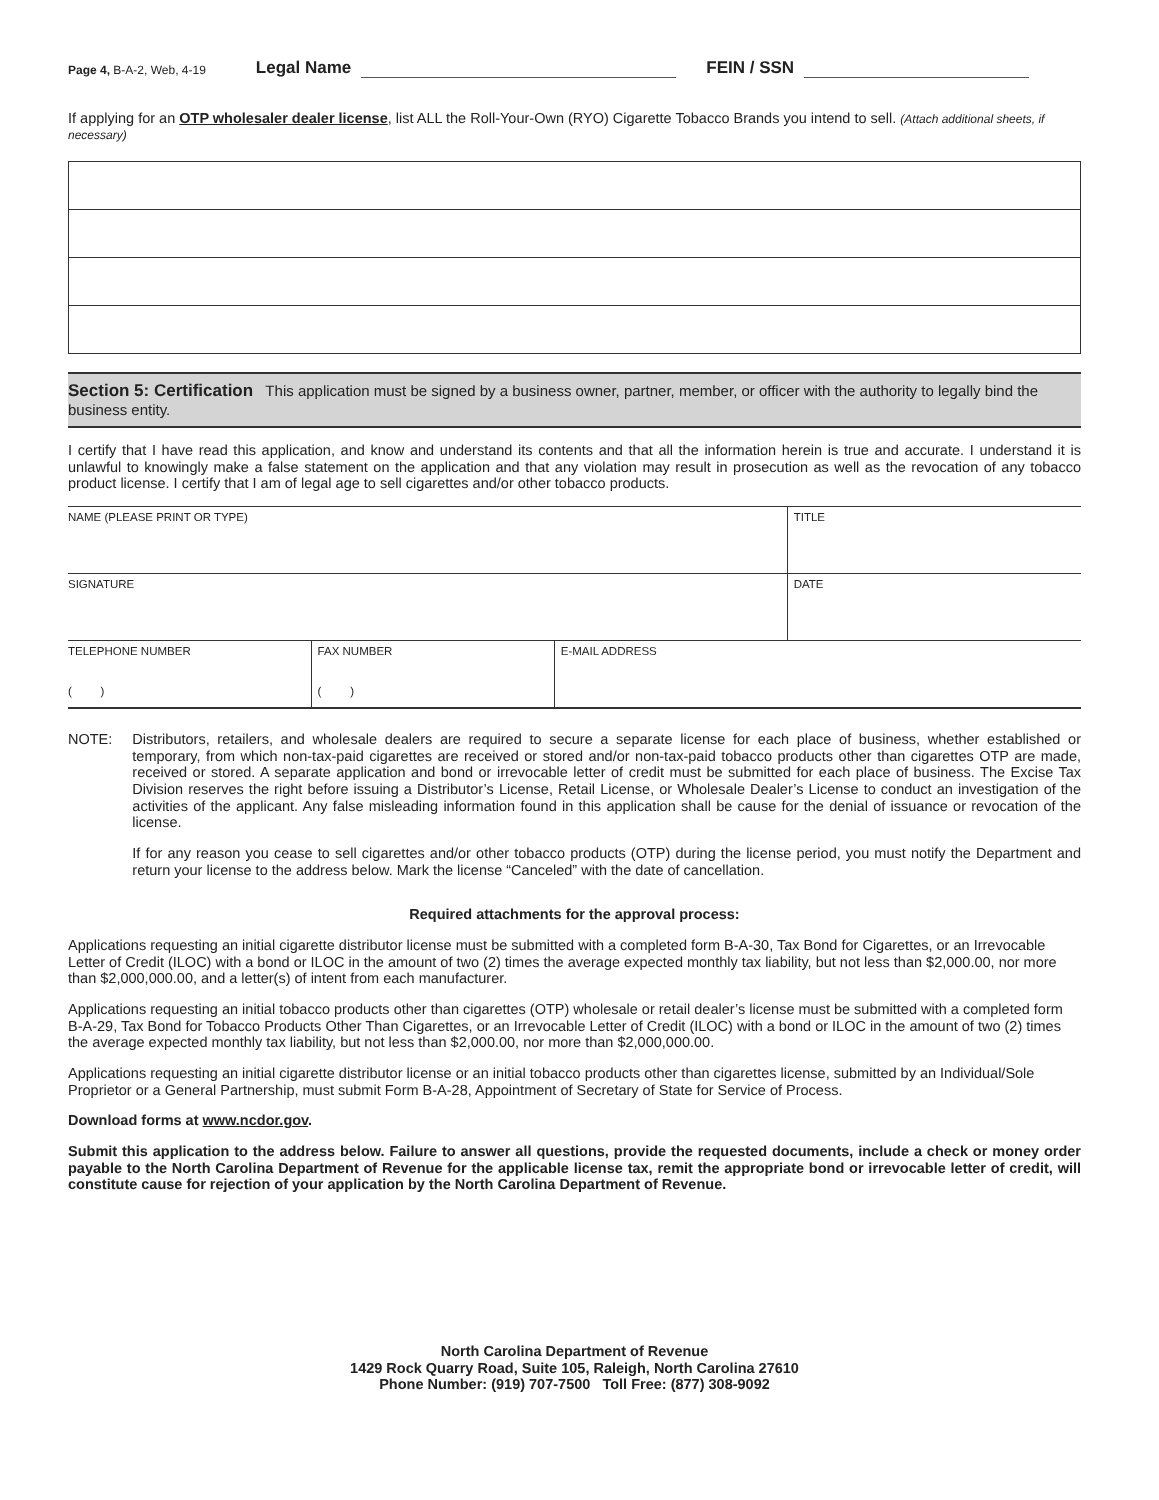Page 4, B-A-2, Web, 4-19 Legal Name FEIN / SSN
If applying for an OTP wholesaler dealer license, list ALL the Roll-Your-Own (RYO) Cigarette Tobacco Brands you intend to sell. (Attach additional sheets, if necessary)
Section 5: Certification This application must be signed by a business owner, partner, member, or officer with the authority to legally bind the business entity.
I certify that I have read this application, and know and understand its contents and that all the information herein is true and accurate. I understand it is unlawful to knowingly make a false statement on the application and that any violation may result in prosecution as well as the revocation of any tobacco product license. I certify that I am of legal age to sell cigarettes and/or other tobacco products.
| NAME (PLEASE PRINT OR TYPE) | | | TITLE |
| SIGNATURE | | | DATE |
| TELEPHONE NUMBER ( ) | FAX NUMBER ( ) | E-MAIL ADDRESS | |
NOTE: Distributors, retailers, and wholesale dealers are required to secure a separate license for each place of business, whether established or temporary, from which non-tax-paid cigarettes are received or stored and/or non-tax-paid tobacco products other than cigarettes OTP are made, received or stored. A separate application and bond or irrevocable letter of credit must be submitted for each place of business. The Excise Tax Division reserves the right before issuing a Distributor’s License, Retail License, or Wholesale Dealer’s License to conduct an investigation of the activities of the applicant. Any false misleading information found in this application shall be cause for the denial of issuance or revocation of the license.
If for any reason you cease to sell cigarettes and/or other tobacco products (OTP) during the license period, you must notify the Department and return your license to the address below. Mark the license “Canceled” with the date of cancellation.
Required attachments for the approval process:
Applications requesting an initial cigarette distributor license must be submitted with a completed form B-A-30, Tax Bond for Cigarettes, or an Irrevocable Letter of Credit (ILOC) with a bond or ILOC in the amount of two (2) times the average expected monthly tax liability, but not less than $2,000.00, nor more than $2,000,000.00, and a letter(s) of intent from each manufacturer.
Applications requesting an initial tobacco products other than cigarettes (OTP) wholesale or retail dealer’s license must be submitted with a completed form B-A-29, Tax Bond for Tobacco Products Other Than Cigarettes, or an Irrevocable Letter of Credit (ILOC) with a bond or ILOC in the amount of two (2) times the average expected monthly tax liability, but not less than $2,000.00, nor more than $2,000,000.00.
Applications requesting an initial cigarette distributor license or an initial tobacco products other than cigarettes license, submitted by an Individual/Sole Proprietor or a General Partnership, must submit Form B-A-28, Appointment of Secretary of State for Service of Process.
Download forms at www.ncdor.gov.
Submit this application to the address below. Failure to answer all questions, provide the requested documents, include a check or money order payable to the North Carolina Department of Revenue for the applicable license tax, remit the appropriate bond or irrevocable letter of credit, will constitute cause for rejection of your application by the North Carolina Department of Revenue.
North Carolina Department of Revenue
1429 Rock Quarry Road, Suite 105, Raleigh, North Carolina 27610
Phone Number: (919) 707-7500 Toll Free: (877) 308-9092